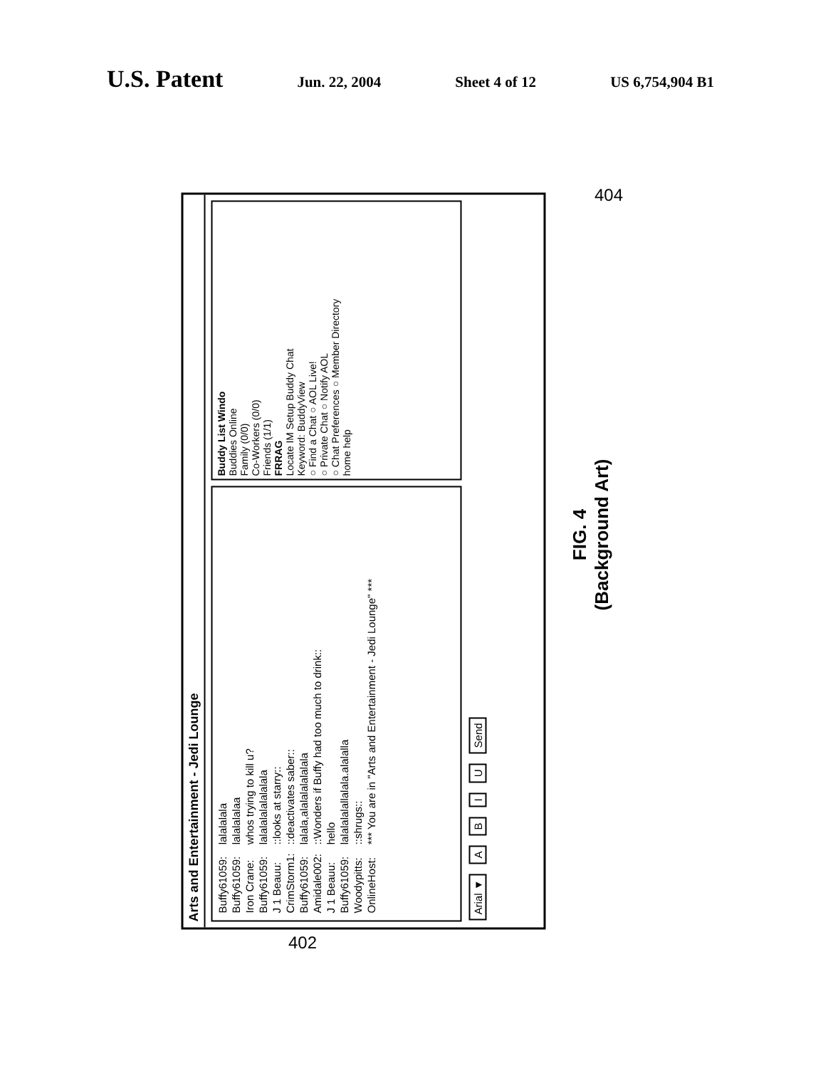U.S. Patent
Jun. 22, 2004 Sheet 4 of 12 US 6,754,904 B1
Arts and Entertainment - Jedi Lounge
| Buffy61059: | lalalalala |
| Buffy61059: | lalalalalaa |
| Iron Crane: | whos trying to kill u? |
| Buffy61059: | lalalalalalalalala |
| J 1 Beauu: | ::looks at starry:: |
| CrimStorm1: | ::deactivates saber:: |
| Buffy61059: | lalala,alalalalalalala |
| Amidale002: | ::Wonders if Buffy had too much to drink:: |
| J 1 Beauu: | hello |
| Buffy61059: | lalalalalallalala.alalalla |
| Woodypitts: | ::shrugs:: |
| OnlineHost: | *** You are in "Arts and Entertainment - Jedi Lounge" *** |
Buddy List Windo
Buddies Online
Family (0/0)
Co-Workers (0/0)
Friends (1/1)
FRRAG
Locate IM Setup Buddy Chat
Keyword: BuddyView
○ Find a Chat ○ AOL Live!
○ Private Chat ○ Notify AOL
○ Chat Preferences ○ Member Directory
home help
Arial ▼ ABIU Send
402
404
FIG. 4
(Background Art)